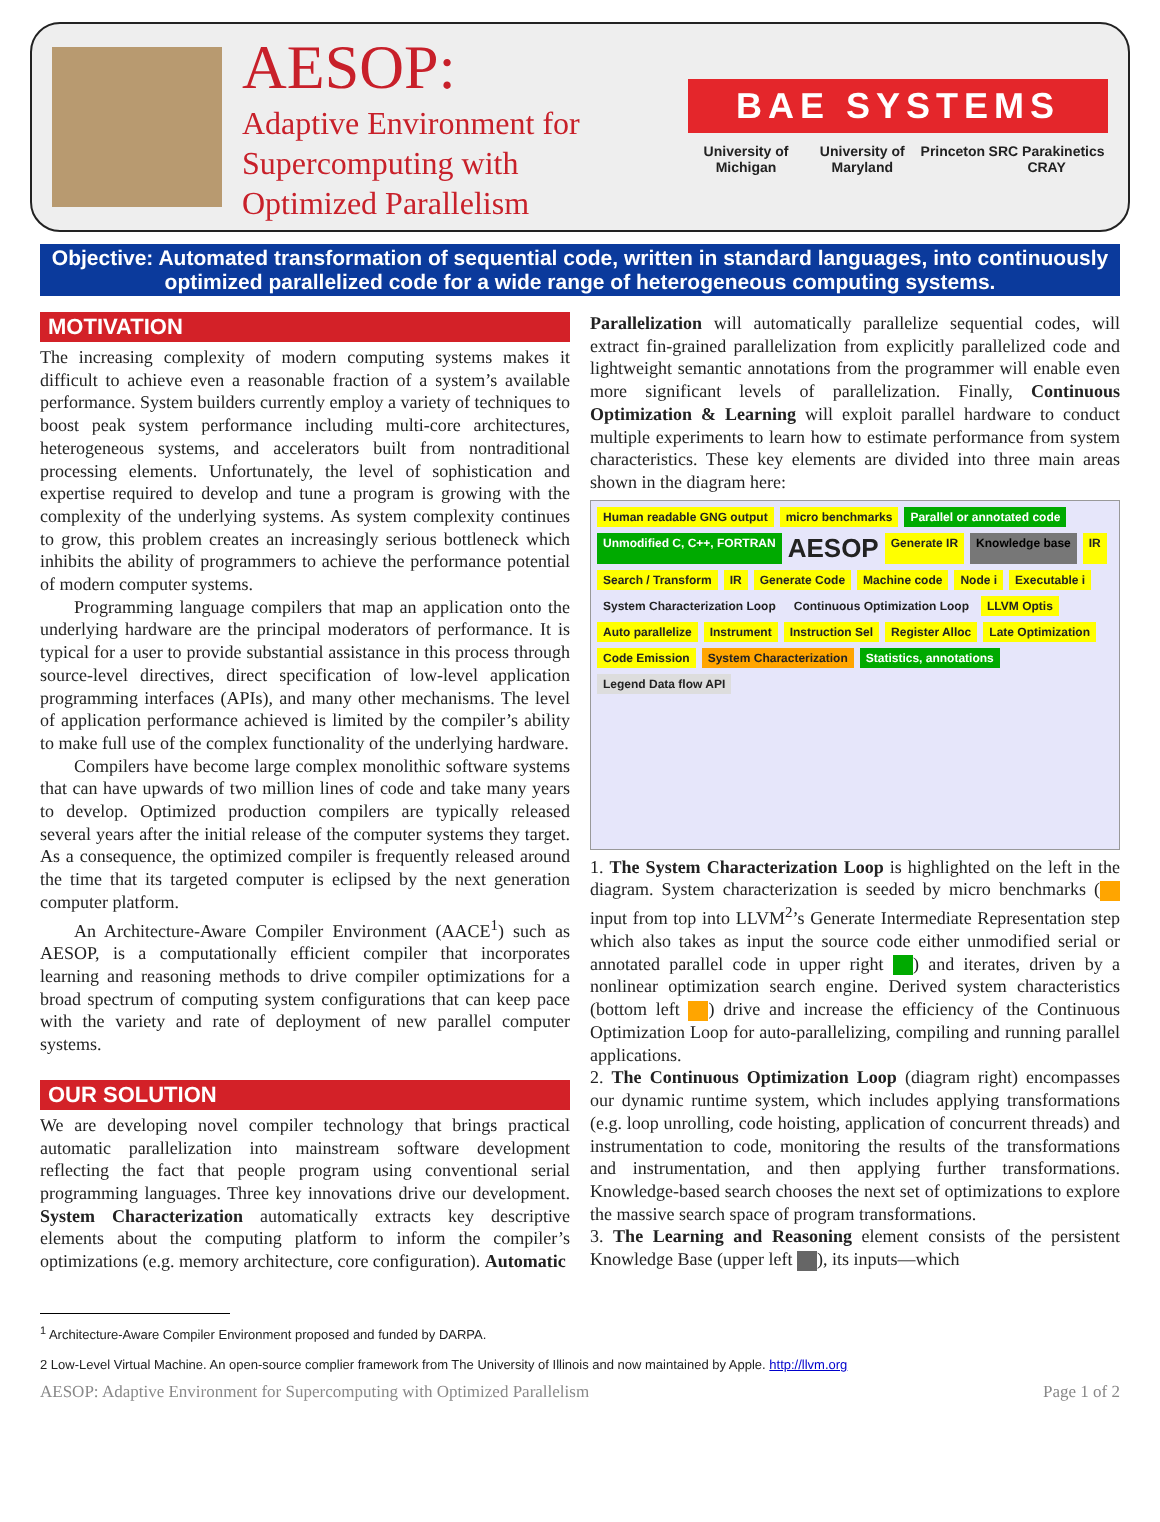AESOP:
Adaptive Environment for
Supercomputing with
Optimized Parallelism
BAE SYSTEMS
University of Michigan University of Maryland Princeton SRC Parakinetics CRAY
Objective: Automated transformation of sequential code, written in standard languages, into continuously optimized parallelized code for a wide range of heterogeneous computing systems.
MOTIVATION
The increasing complexity of modern computing systems makes it difficult to achieve even a reasonable fraction of a system’s available performance. System builders currently employ a variety of techniques to boost peak system performance including multi-core architectures, heterogeneous systems, and accelerators built from nontraditional processing elements. Unfortunately, the level of sophistication and expertise required to develop and tune a program is growing with the complexity of the underlying systems. As system complexity continues to grow, this problem creates an increasingly serious bottleneck which inhibits the ability of programmers to achieve the performance potential of modern computer systems.
Programming language compilers that map an application onto the underlying hardware are the principal moderators of performance. It is typical for a user to provide substantial assistance in this process through source-level directives, direct specification of low-level application programming interfaces (APIs), and many other mechanisms. The level of application performance achieved is limited by the compiler’s ability to make full use of the complex functionality of the underlying hardware.
Compilers have become large complex monolithic software systems that can have upwards of two million lines of code and take many years to develop. Optimized production compilers are typically released several years after the initial release of the computer systems they target. As a consequence, the optimized compiler is frequently released around the time that its targeted computer is eclipsed by the next generation computer platform.
An Architecture-Aware Compiler Environment (AACE<sup>1</sup>) such as AESOP, is a computationally efficient compiler that incorporates learning and reasoning methods to drive compiler optimizations for a broad spectrum of computing system configurations that can keep pace with the variety and rate of deployment of new parallel computer systems.
OUR SOLUTION
We are developing novel compiler technology that brings practical automatic parallelization into mainstream software development reflecting the fact that people program using conventional serial programming languages. Three key innovations drive our development. System Characterization automatically extracts key descriptive elements about the computing platform to inform the compiler’s optimizations (e.g. memory architecture, core configuration). Automatic
Parallelization will automatically parallelize sequential codes, will extract fin-grained parallelization from explicitly parallelized code and lightweight semantic annotations from the programmer will enable even more significant levels of parallelization. Finally, Continuous Optimization & Learning will exploit parallel hardware to conduct multiple experiments to learn how to estimate performance from system characteristics. These key elements are divided into three main areas shown in the diagram here:
Human readable GNG output micro benchmarks Parallel or annotated code Unmodified C, C++, FORTRAN AESOP Generate IR Knowledge base IR Search / Transform IR Generate Code Machine code Node i Executable i System Characterization Loop Continuous Optimization Loop LLVM Optis Auto parallelize Instrument Instruction Sel Register Alloc Late Optimization Code Emission System Characterization Statistics, annotations Legend Data flow API
1. The System Characterization Loop is highlighted on the left in the diagram. System characterization is seeded by micro benchmarks ( input from top into LLVM<sup>2</sup>’s Generate Intermediate Representation step which also takes as input the source code either unmodified serial or annotated parallel code in upper right ) and iterates, driven by a nonlinear optimization search engine. Derived system characteristics (bottom left ) drive and increase the efficiency of the Continuous Optimization Loop for auto-parallelizing, compiling and running parallel applications.
2. The Continuous Optimization Loop (diagram right) encompasses our dynamic runtime system, which includes applying transformations (e.g. loop unrolling, code hoisting, application of concurrent threads) and instrumentation to code, monitoring the results of the transformations and instrumentation, and then applying further transformations. Knowledge-based search chooses the next set of optimizations to explore the massive search space of program transformations.
3. The Learning and Reasoning element consists of the persistent Knowledge Base (upper left ), its inputs—which
<sup>1</sup> Architecture-Aware Compiler Environment proposed and funded by DARPA.
2 Low-Level Virtual Machine. An open-source complier framework from The University of Illinois and now maintained by Apple. http://llvm.org
AESOP: Adaptive Environment for Supercomputing with Optimized Parallelism Page 1 of 2